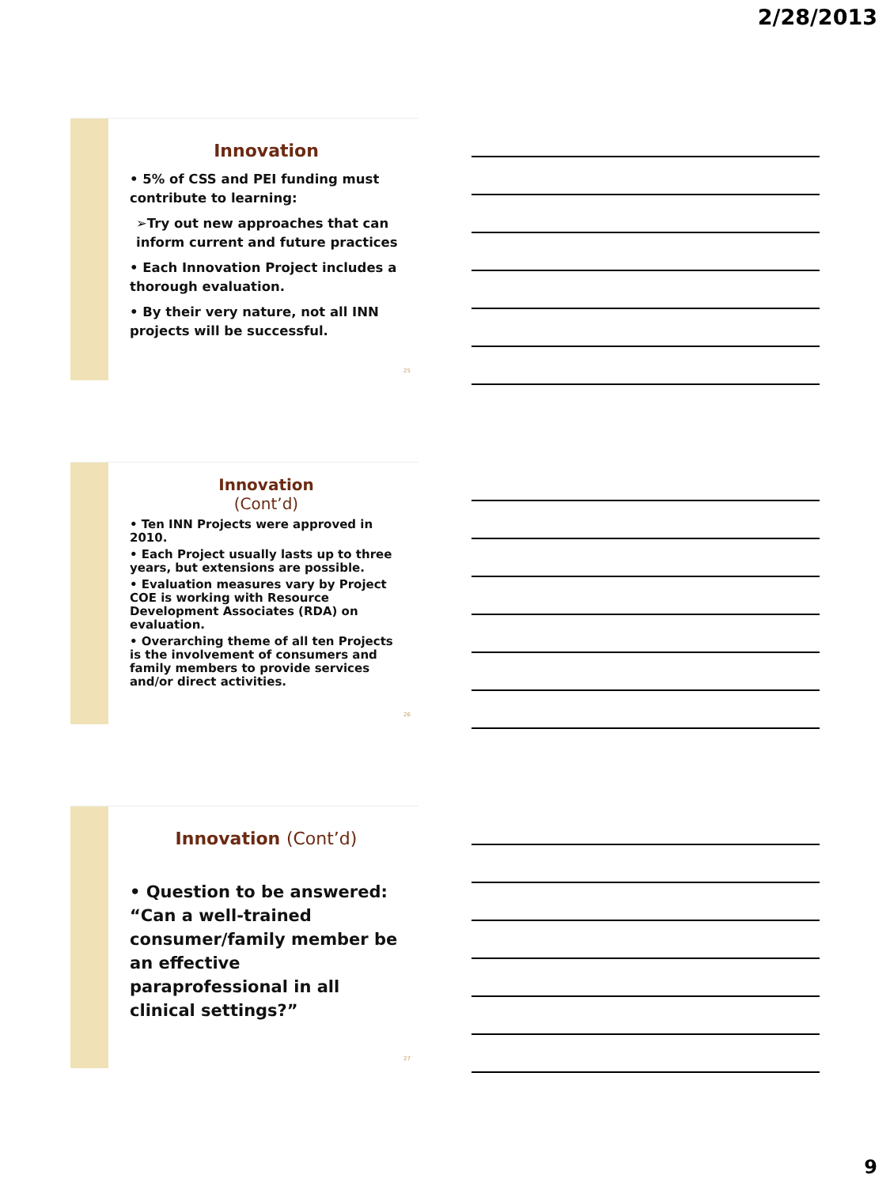2/28/2013
Innovation
• 5% of CSS and PEI funding must contribute to learning:
➢Try out new approaches that can inform current and future practices
• Each Innovation Project includes a thorough evaluation.
• By their very nature, not all INN projects will be successful.
25
Innovation
(Cont’d)
• Ten INN Projects were approved in 2010.
• Each Project usually lasts up to three years, but extensions are possible.
• Evaluation measures vary by Project COE is working with Resource Development Associates (RDA) on evaluation.
• Overarching theme of all ten Projects is the involvement of consumers and family members to provide services and/or direct activities.
26
Innovation (Cont’d)
• Question to be answered: “Can a well-trained consumer/family member be an effective paraprofessional in all clinical settings?”
27
9